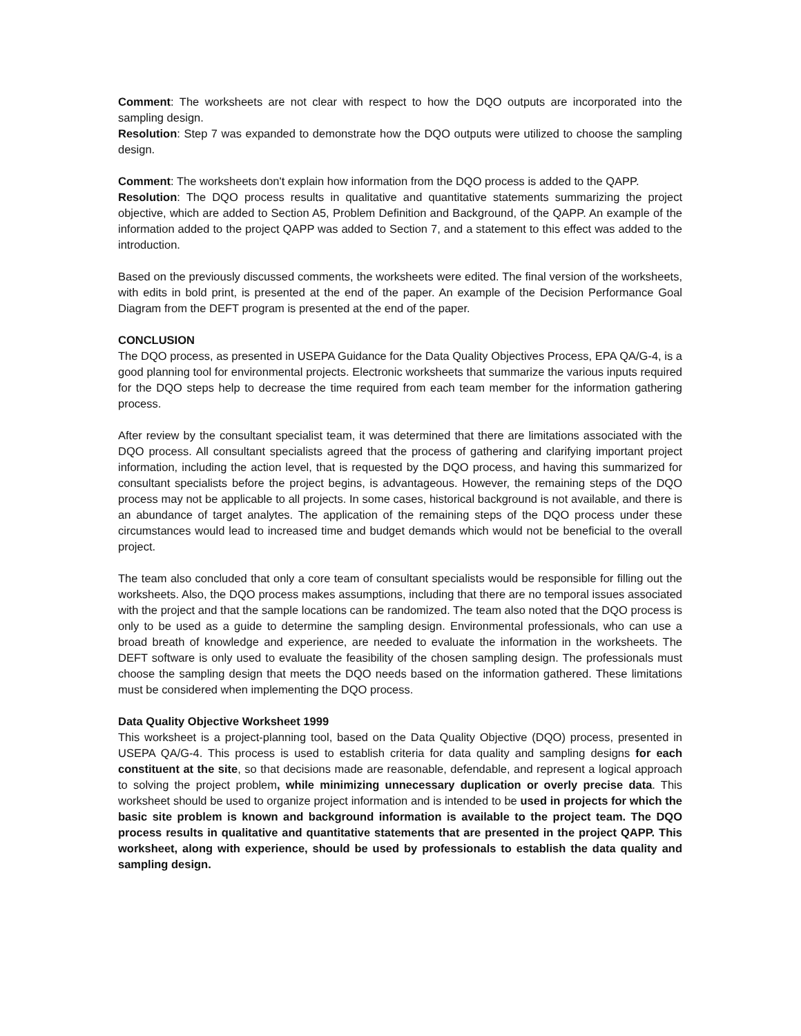Comment: The worksheets are not clear with respect to how the DQO outputs are incorporated into the sampling design.
Resolution: Step 7 was expanded to demonstrate how the DQO outputs were utilized to choose the sampling design.
Comment: The worksheets don't explain how information from the DQO process is added to the QAPP.
Resolution: The DQO process results in qualitative and quantitative statements summarizing the project objective, which are added to Section A5, Problem Definition and Background, of the QAPP. An example of the information added to the project QAPP was added to Section 7, and a statement to this effect was added to the introduction.
Based on the previously discussed comments, the worksheets were edited. The final version of the worksheets, with edits in bold print, is presented at the end of the paper. An example of the Decision Performance Goal Diagram from the DEFT program is presented at the end of the paper.
CONCLUSION
The DQO process, as presented in USEPA Guidance for the Data Quality Objectives Process, EPA QA/G-4, is a good planning tool for environmental projects. Electronic worksheets that summarize the various inputs required for the DQO steps help to decrease the time required from each team member for the information gathering process.
After review by the consultant specialist team, it was determined that there are limitations associated with the DQO process. All consultant specialists agreed that the process of gathering and clarifying important project information, including the action level, that is requested by the DQO process, and having this summarized for consultant specialists before the project begins, is advantageous. However, the remaining steps of the DQO process may not be applicable to all projects. In some cases, historical background is not available, and there is an abundance of target analytes. The application of the remaining steps of the DQO process under these circumstances would lead to increased time and budget demands which would not be beneficial to the overall project.
The team also concluded that only a core team of consultant specialists would be responsible for filling out the worksheets. Also, the DQO process makes assumptions, including that there are no temporal issues associated with the project and that the sample locations can be randomized. The team also noted that the DQO process is only to be used as a guide to determine the sampling design. Environmental professionals, who can use a broad breath of knowledge and experience, are needed to evaluate the information in the worksheets. The DEFT software is only used to evaluate the feasibility of the chosen sampling design. The professionals must choose the sampling design that meets the DQO needs based on the information gathered. These limitations must be considered when implementing the DQO process.
Data Quality Objective Worksheet 1999
This worksheet is a project-planning tool, based on the Data Quality Objective (DQO) process, presented in USEPA QA/G-4. This process is used to establish criteria for data quality and sampling designs for each constituent at the site, so that decisions made are reasonable, defendable, and represent a logical approach to solving the project problem, while minimizing unnecessary duplication or overly precise data. This worksheet should be used to organize project information and is intended to be used in projects for which the basic site problem is known and background information is available to the project team. The DQO process results in qualitative and quantitative statements that are presented in the project QAPP. This worksheet, along with experience, should be used by professionals to establish the data quality and sampling design.